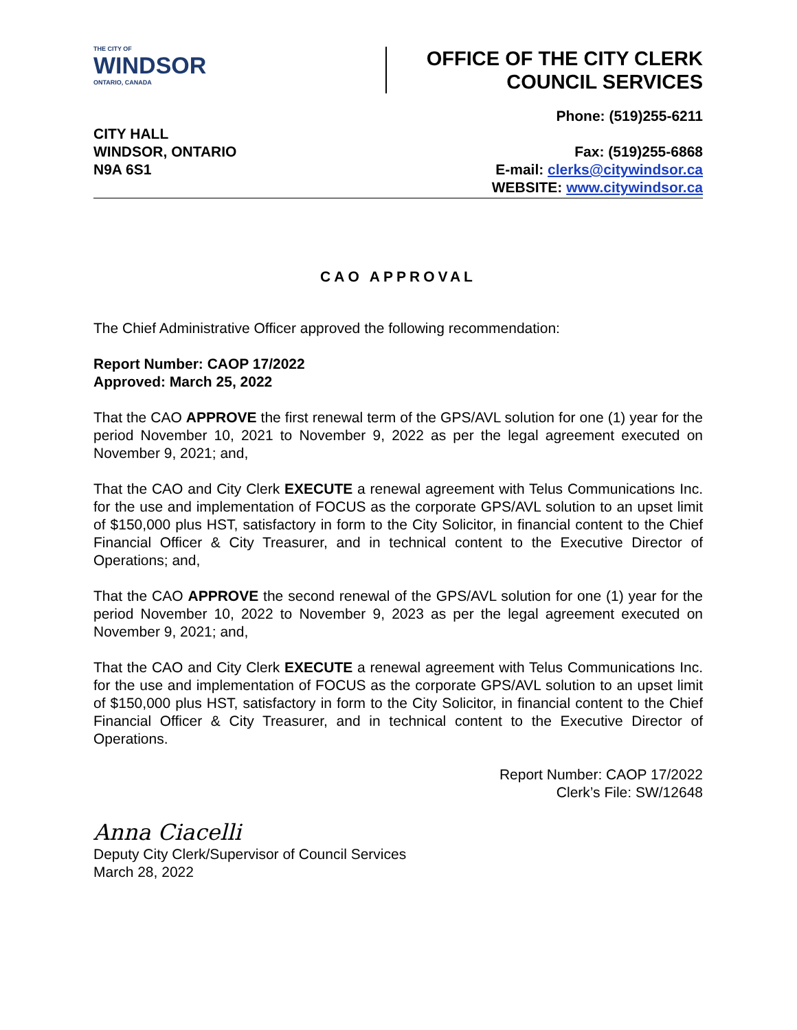THE CITY OF
WINDSOR
ONTARIO, CANADA
OFFICE OF THE CITY CLERK
COUNCIL SERVICES
CITY HALL
WINDSOR, ONTARIO
N9A 6S1
Phone: (519)255-6211
Fax: (519)255-6868
E-mail: clerks@citywindsor.ca
WEBSITE: www.citywindsor.ca
CAO APPROVAL
The Chief Administrative Officer approved the following recommendation:
Report Number: CAOP 17/2022
Approved: March 25, 2022
That the CAO APPROVE the first renewal term of the GPS/AVL solution for one (1) year for the period November 10, 2021 to November 9, 2022 as per the legal agreement executed on November 9, 2021; and,
That the CAO and City Clerk EXECUTE a renewal agreement with Telus Communications Inc. for the use and implementation of FOCUS as the corporate GPS/AVL solution to an upset limit of $150,000 plus HST, satisfactory in form to the City Solicitor, in financial content to the Chief Financial Officer & City Treasurer, and in technical content to the Executive Director of Operations; and,
That the CAO APPROVE the second renewal of the GPS/AVL solution for one (1) year for the period November 10, 2022 to November 9, 2023 as per the legal agreement executed on November 9, 2021; and,
That the CAO and City Clerk EXECUTE a renewal agreement with Telus Communications Inc. for the use and implementation of FOCUS as the corporate GPS/AVL solution to an upset limit of $150,000 plus HST, satisfactory in form to the City Solicitor, in financial content to the Chief Financial Officer & City Treasurer, and in technical content to the Executive Director of Operations.
Report Number: CAOP 17/2022
Clerk’s File: SW/12648
Anna Ciacelli
Deputy City Clerk/Supervisor of Council Services
March 28, 2022